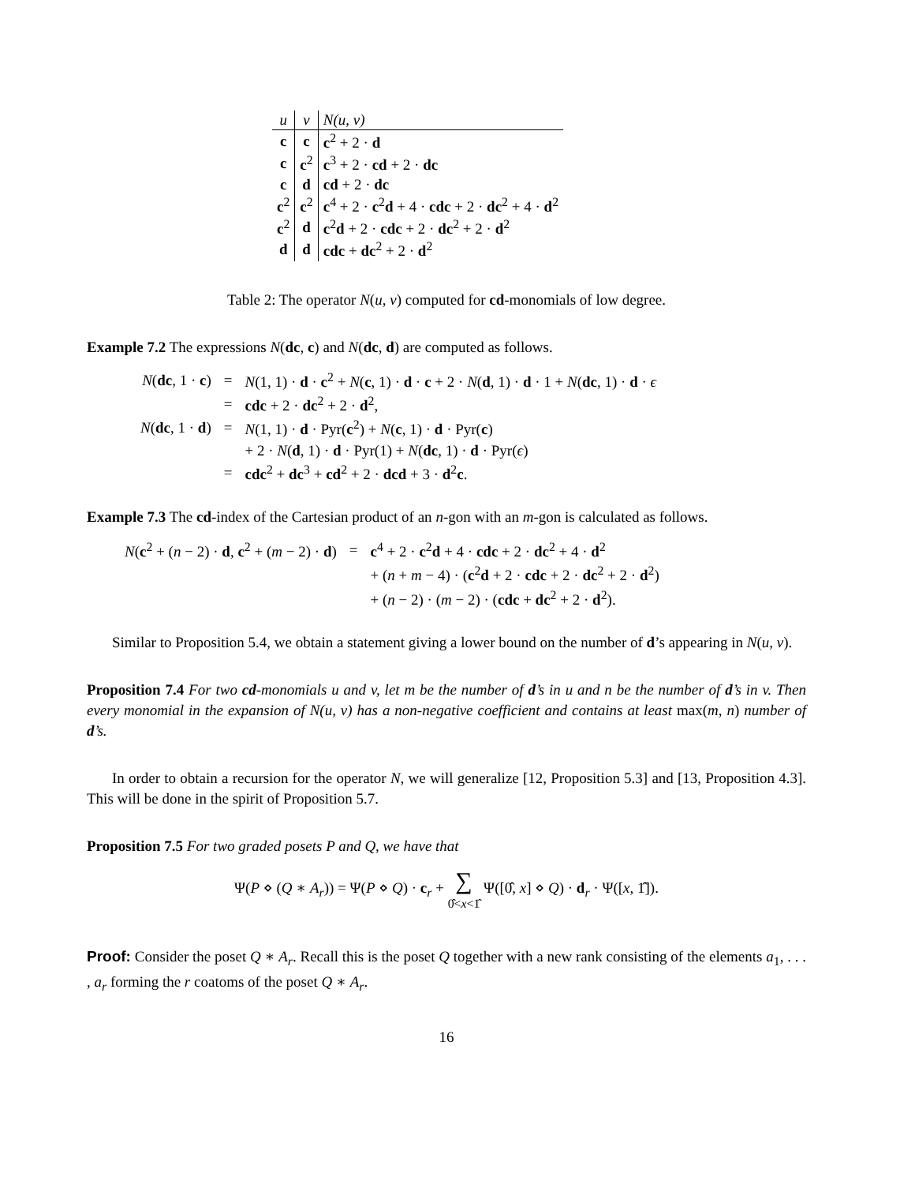| u | v | N(u, v) |
| --- | --- | --- |
| c | c | c<sup>2</sup> + 2 · d |
| c | c<sup>2</sup> | c<sup>3</sup> + 2 · cd + 2 · dc |
| c | d | cd + 2 · dc |
| c<sup>2</sup> | c<sup>2</sup> | c<sup>4</sup> + 2 · c<sup>2</sup> d + 4 · cdc + 2 · dc<sup>2</sup> + 4 · d<sup>2</sup> |
| c<sup>2</sup> | d | c<sup>2</sup> d + 2 · cdc + 2 · dc<sup>2</sup> + 2 · d<sup>2</sup> |
| d | d | cdc + dc<sup>2</sup> + 2 · d<sup>2</sup> |
Table 2: The operator N(u, v) computed for cd-monomials of low degree.
Example 7.2 The expressions N(dc, c) and N(dc, d) are computed as follows.
| N ( dc , 1 · c ) | = | N (1, 1) · d · c<sup>2</sup> + N ( c , 1) · d · c + 2 · N ( d , 1) · d · 1 + N ( dc , 1) · d · ϵ |
| | = | cdc + 2 · dc<sup>2</sup> + 2 · d<sup>2</sup>, |
| N ( dc , 1 · d ) | = | N (1, 1) · d · Pyr( c<sup>2</sup>) + N ( c , 1) · d · Pyr( c ) |
| | | + 2 · N ( d , 1) · d · Pyr(1) + N ( dc , 1) · d · Pyr( ϵ ) |
| | = | cdc<sup>2</sup> + dc<sup>3</sup> + cd<sup>2</sup> + 2 · dcd + 3 · d<sup>2</sup> c . |
Example 7.3 The cd-index of the Cartesian product of an n-gon with an m-gon is calculated as follows.
| N ( c<sup>2</sup> + ( n − 2) · d , c<sup>2</sup> + ( m − 2) · d ) | = | c<sup>4</sup> + 2 · c<sup>2</sup> d + 4 · cdc + 2 · dc<sup>2</sup> + 4 · d<sup>2</sup> |
| | | + ( n + m − 4) · ( c<sup>2</sup> d + 2 · cdc + 2 · dc<sup>2</sup> + 2 · d<sup>2</sup>) |
| | | + ( n − 2) · ( m − 2) · ( cdc + dc<sup>2</sup> + 2 · d<sup>2</sup>). |
Similar to Proposition 5.4, we obtain a statement giving a lower bound on the number of d’s appearing in N(u, v).
Proposition 7.4 For two cd-monomials u and v, let m be the number of d’s in u and n be the number of d’s in v. Then every monomial in the expansion of N(u, v) has a non-negative coefficient and contains at least max(m, n) number of d’s.
In order to obtain a recursion for the operator N, we will generalize [12, Proposition 5.3] and [13, Proposition 4.3]. This will be done in the spirit of Proposition 5.7.
Proposition 7.5 For two graded posets P and Q, we have that
Ψ(P ⋄ (Q ∗ A<sub>r</sub>)) = Ψ(P ⋄ Q) · c<sub>r</sub> + ∑
0̂<x<1̂ Ψ([0̂, x] ⋄ Q) · d<sub>r</sub> · Ψ([x, 1̂]).
Proof: Consider the poset Q ∗ A<sub>r</sub>. Recall this is the poset Q together with a new rank consisting of the elements a<sub>1</sub>, . . . , a<sub>r</sub> forming the r coatoms of the poset Q ∗ A<sub>r</sub>.
16